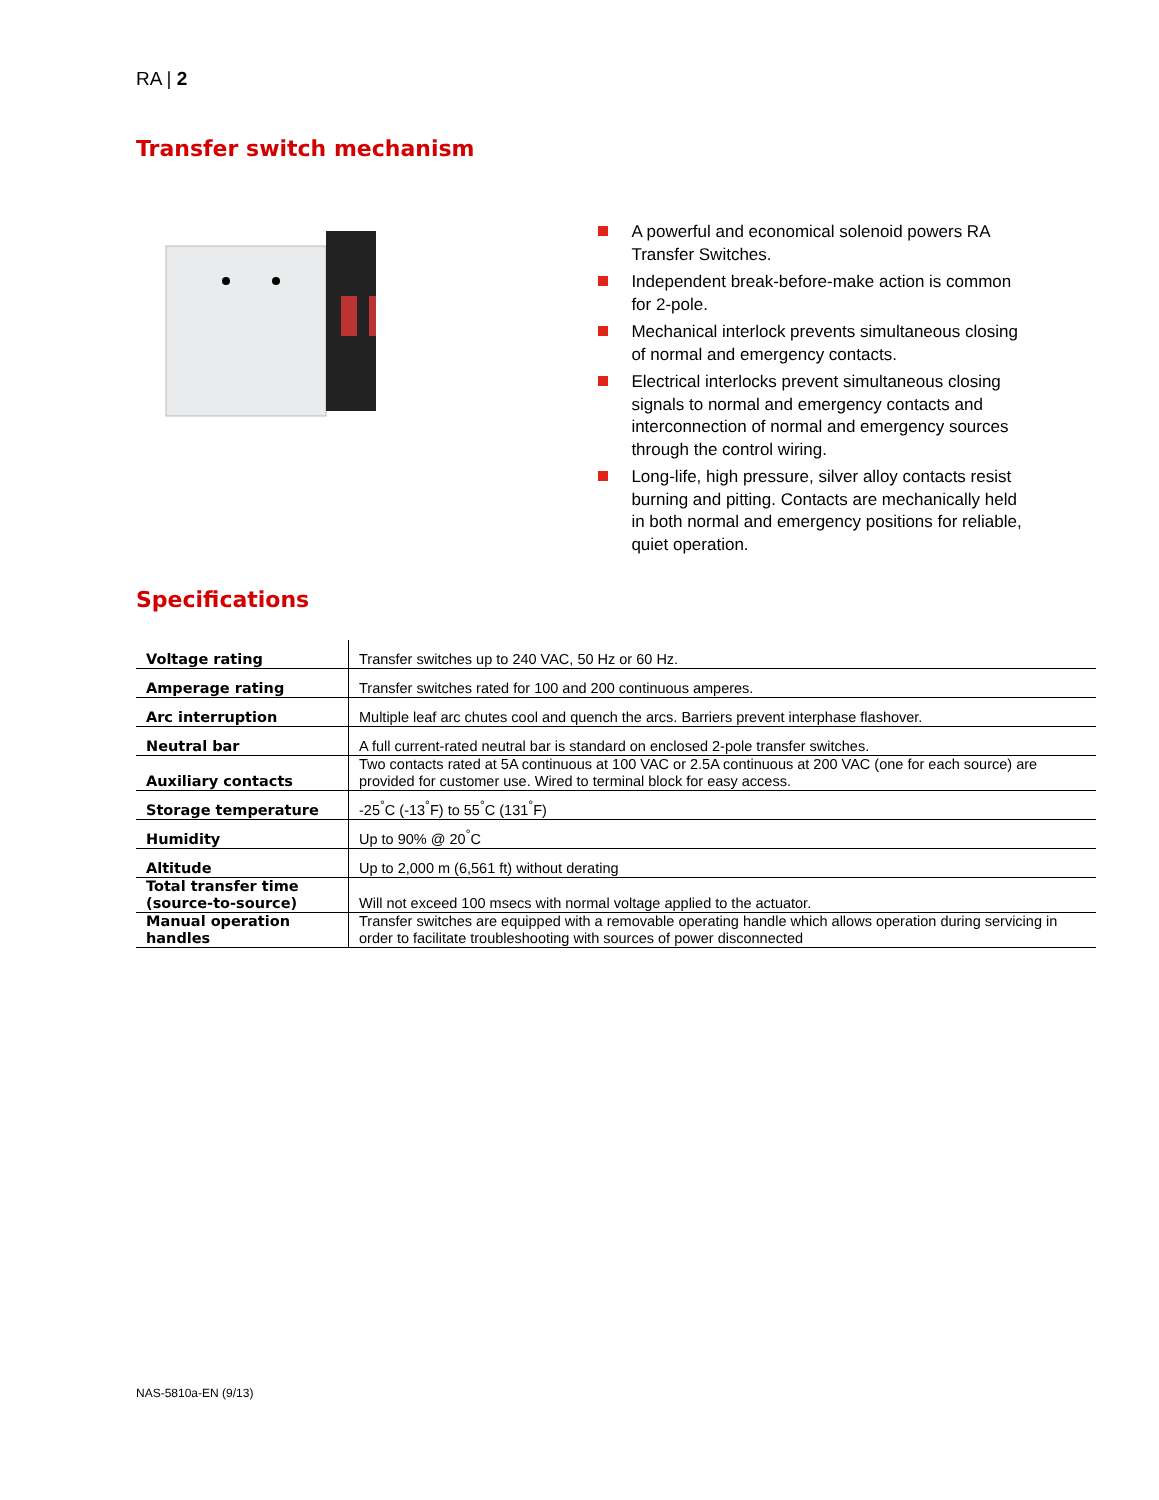RA | 2
Transfer switch mechanism
A powerful and economical solenoid powers RA Transfer Switches.
Independent break-before-make action is common for 2-pole.
Mechanical interlock prevents simultaneous closing of normal and emergency contacts.
Electrical interlocks prevent simultaneous closing signals to normal and emergency contacts and interconnection of normal and emergency sources through the control wiring.
Long-life, high pressure, silver alloy contacts resist burning and pitting. Contacts are mechanically held in both normal and emergency positions for reliable, quiet operation.
Specifications
| Voltage rating | Transfer switches up to 240 VAC, 50 Hz or 60 Hz. |
| Amperage rating | Transfer switches rated for 100 and 200 continuous amperes. |
| Arc interruption | Multiple leaf arc chutes cool and quench the arcs. Barriers prevent interphase flashover. |
| Neutral bar | A full current-rated neutral bar is standard on enclosed 2-pole transfer switches. |
| Auxiliary contacts | Two contacts rated at 5A continuous at 100 VAC or 2.5A continuous at 200 VAC (one for each source) are provided for customer use. Wired to terminal block for easy access. |
| Storage temperature | -25<sup>°</sup>C (-13<sup>°</sup>F) to 55<sup>°</sup>C (131<sup>°</sup>F) |
| Humidity | Up to 90% @ 20<sup>°</sup>C |
| Altitude | Up to 2,000 m (6,561 ft) without derating |
| Total transfer time (source-to-source) | Will not exceed 100 msecs with normal voltage applied to the actuator. |
| Manual operation handles | Transfer switches are equipped with a removable operating handle which allows operation during servicing in order to facilitate troubleshooting with sources of power disconnected |
NAS-5810a-EN (9/13)